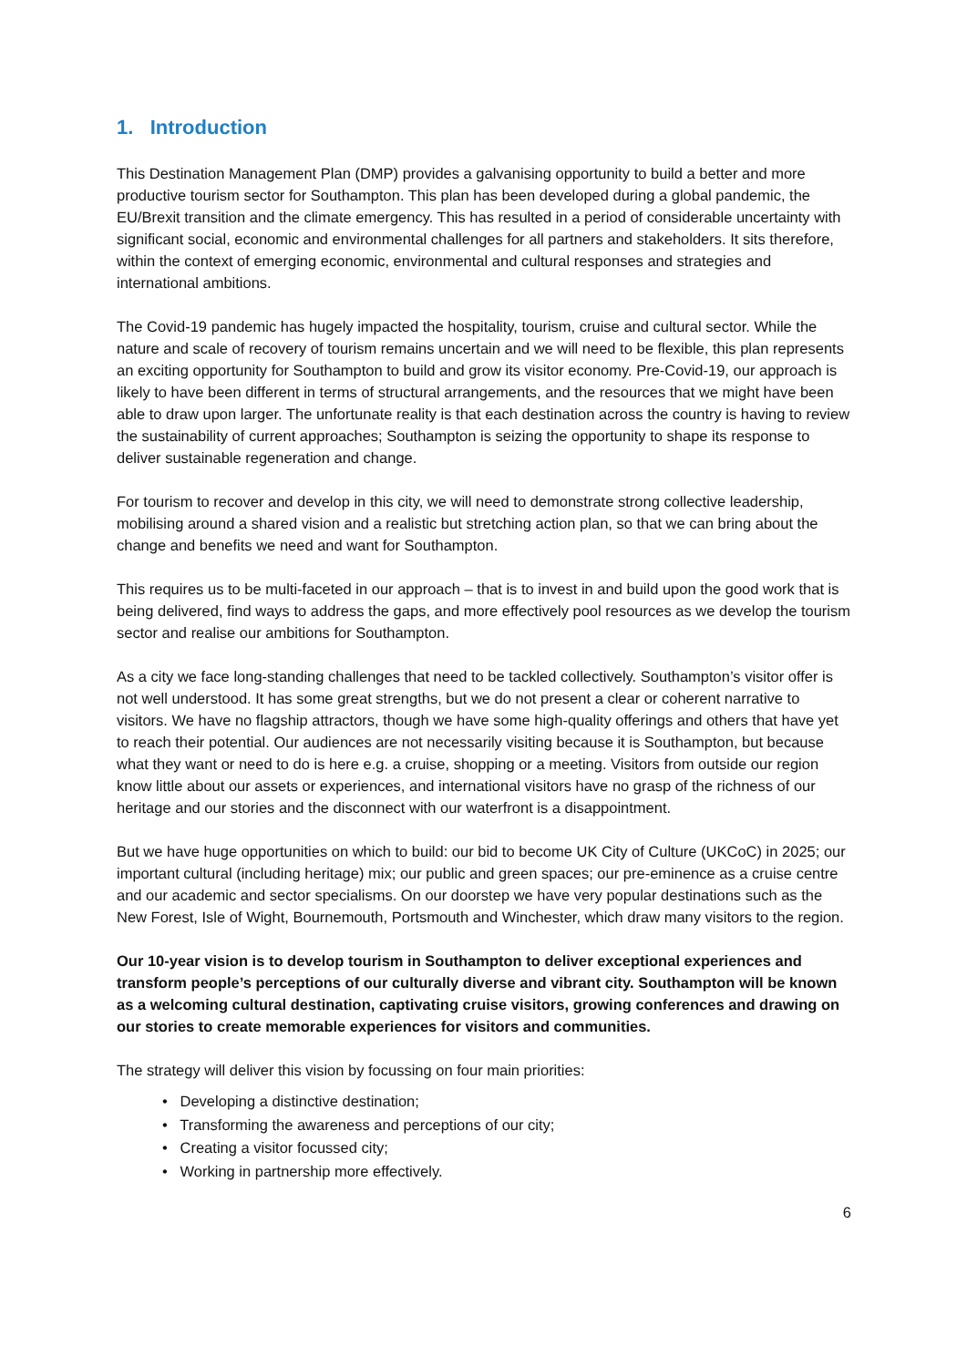1. Introduction
This Destination Management Plan (DMP) provides a galvanising opportunity to build a better and more productive tourism sector for Southampton. This plan has been developed during a global pandemic, the EU/Brexit transition and the climate emergency. This has resulted in a period of considerable uncertainty with significant social, economic and environmental challenges for all partners and stakeholders. It sits therefore, within the context of emerging economic, environmental and cultural responses and strategies and international ambitions.
The Covid-19 pandemic has hugely impacted the hospitality, tourism, cruise and cultural sector. While the nature and scale of recovery of tourism remains uncertain and we will need to be flexible, this plan represents an exciting opportunity for Southampton to build and grow its visitor economy. Pre-Covid-19, our approach is likely to have been different in terms of structural arrangements, and the resources that we might have been able to draw upon larger. The unfortunate reality is that each destination across the country is having to review the sustainability of current approaches; Southampton is seizing the opportunity to shape its response to deliver sustainable regeneration and change.
For tourism to recover and develop in this city, we will need to demonstrate strong collective leadership, mobilising around a shared vision and a realistic but stretching action plan, so that we can bring about the change and benefits we need and want for Southampton.
This requires us to be multi-faceted in our approach – that is to invest in and build upon the good work that is being delivered, find ways to address the gaps, and more effectively pool resources as we develop the tourism sector and realise our ambitions for Southampton.
As a city we face long-standing challenges that need to be tackled collectively. Southampton’s visitor offer is not well understood. It has some great strengths, but we do not present a clear or coherent narrative to visitors. We have no flagship attractors, though we have some high-quality offerings and others that have yet to reach their potential. Our audiences are not necessarily visiting because it is Southampton, but because what they want or need to do is here e.g. a cruise, shopping or a meeting. Visitors from outside our region know little about our assets or experiences, and international visitors have no grasp of the richness of our heritage and our stories and the disconnect with our waterfront is a disappointment.
But we have huge opportunities on which to build: our bid to become UK City of Culture (UKCoC) in 2025; our important cultural (including heritage) mix; our public and green spaces; our pre-eminence as a cruise centre and our academic and sector specialisms. On our doorstep we have very popular destinations such as the New Forest, Isle of Wight, Bournemouth, Portsmouth and Winchester, which draw many visitors to the region.
Our 10-year vision is to develop tourism in Southampton to deliver exceptional experiences and transform people’s perceptions of our culturally diverse and vibrant city. Southampton will be known as a welcoming cultural destination, captivating cruise visitors, growing conferences and drawing on our stories to create memorable experiences for visitors and communities.
The strategy will deliver this vision by focussing on four main priorities:
• Developing a distinctive destination;
• Transforming the awareness and perceptions of our city;
• Creating a visitor focussed city;
• Working in partnership more effectively.
6